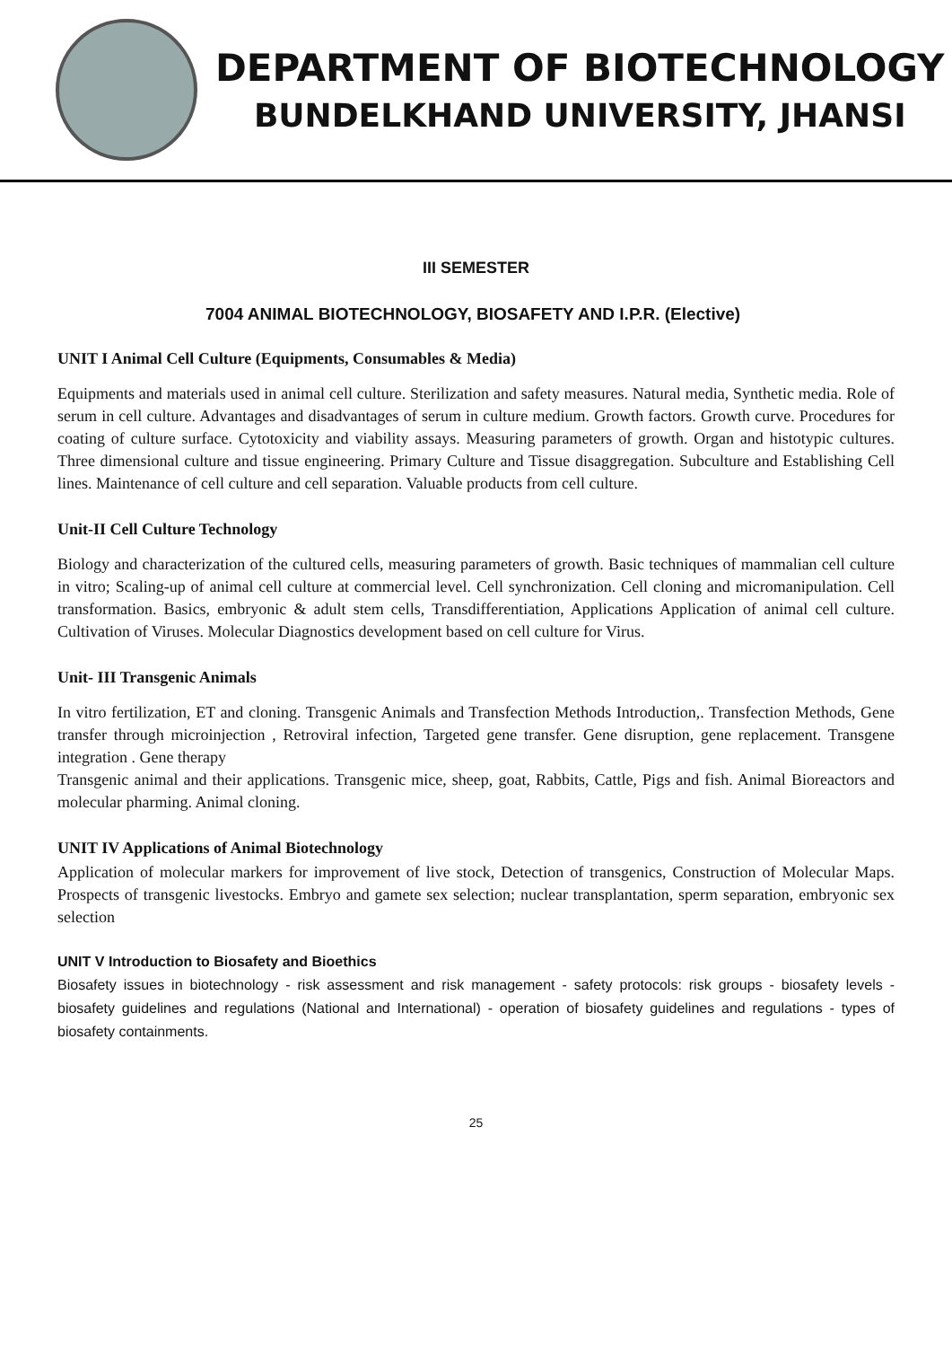DEPARTMENT OF BIOTECHNOLOGY
BUNDELKHAND UNIVERSITY, JHANSI
III SEMESTER
7004 ANIMAL BIOTECHNOLOGY, BIOSAFETY AND I.P.R. (Elective)
UNIT I Animal Cell Culture (Equipments, Consumables & Media)
Equipments and materials used in animal cell culture. Sterilization and safety measures. Natural media, Synthetic media. Role of serum in cell culture. Advantages and disadvantages of serum in culture medium. Growth factors. Growth curve. Procedures for coating of culture surface. Cytotoxicity and viability assays. Measuring parameters of growth. Organ and histotypic cultures. Three dimensional culture and tissue engineering. Primary Culture and Tissue disaggregation. Subculture and Establishing Cell lines. Maintenance of cell culture and cell separation. Valuable products from cell culture.
Unit-II Cell Culture Technology
Biology and characterization of the cultured cells, measuring parameters of growth. Basic techniques of mammalian cell culture in vitro; Scaling-up of animal cell culture at commercial level. Cell synchronization. Cell cloning and micromanipulation. Cell transformation. Basics, embryonic & adult stem cells, Transdifferentiation, Applications Application of animal cell culture. Cultivation of Viruses. Molecular Diagnostics development based on cell culture for Virus.
Unit- III Transgenic Animals
In vitro fertilization, ET and cloning. Transgenic Animals and Transfection Methods Introduction,. Transfection Methods, Gene transfer through microinjection , Retroviral infection, Targeted gene transfer. Gene disruption, gene replacement. Transgene integration . Gene therapy
Transgenic animal and their applications. Transgenic mice, sheep, goat, Rabbits, Cattle, Pigs and fish. Animal Bioreactors and molecular pharming. Animal cloning.
UNIT IV Applications of Animal Biotechnology
Application of molecular markers for improvement of live stock, Detection of transgenics, Construction of Molecular Maps. Prospects of transgenic livestocks. Embryo and gamete sex selection; nuclear transplantation, sperm separation, embryonic sex selection
UNIT V Introduction to Biosafety and Bioethics
Biosafety issues in biotechnology - risk assessment and risk management - safety protocols: risk groups - biosafety levels - biosafety guidelines and regulations (National and International) - operation of biosafety guidelines and regulations - types of biosafety containments.
25